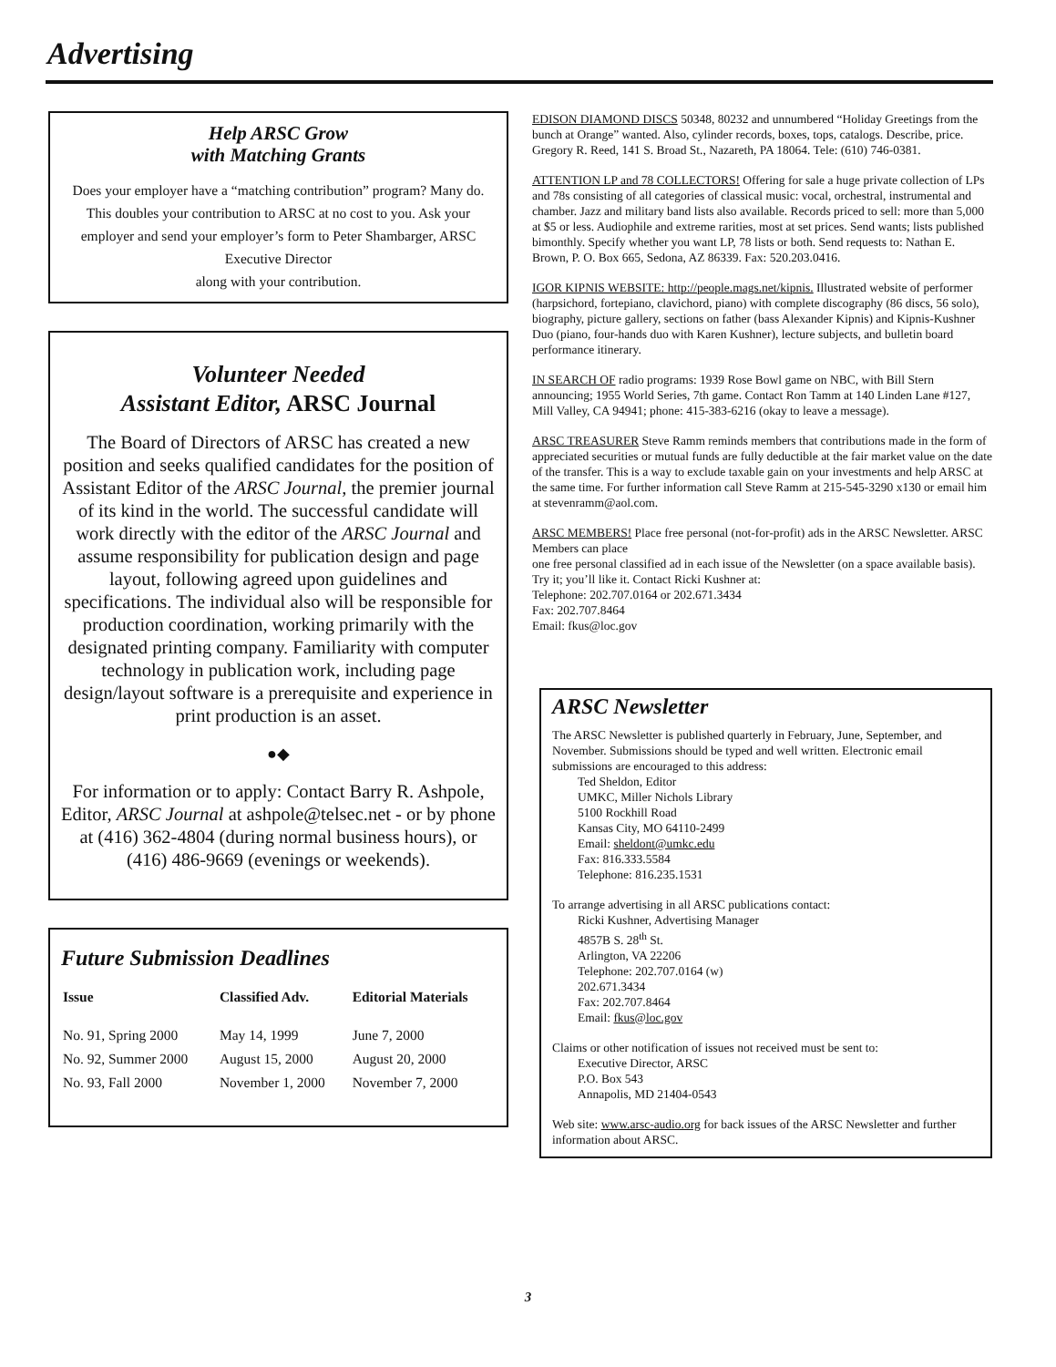Advertising
Help ARSC Grow
with Matching Grants
Does your employer have a “matching contribution” program? Many do. This doubles your contribution to ARSC at no cost to you. Ask your employer and send your employer’s form to Peter Shambarger, ARSC Executive Director
along with your contribution.
Volunteer Needed
Assistant Editor, ARSC Journal
The Board of Directors of ARSC has created a new position and seeks qualified candidates for the position of Assistant Editor of the ARSC Journal, the premier journal of its kind in the world. The successful candidate will work directly with the editor of the ARSC Journal and assume responsibility for publication design and page layout, following agreed upon guidelines and specifications. The individual also will be responsible for production coordination, working primarily with the designated printing company. Familiarity with computer technology in publication work, including page design/layout software is a prerequisite and experience in print production is an asset.
●◆
For information or to apply: Contact Barry R. Ashpole, Editor, ARSC Journal at ashpole@telsec.net - or by phone at (416) 362-4804 (during normal business hours), or (416) 486-9669 (evenings or weekends).
Future Submission Deadlines
| Issue | Classified Adv. | Editorial Materials |
| --- | --- | --- |
| No. 91, Spring 2000 | May 14, 1999 | June 7, 2000 |
| No. 92, Summer 2000 | August 15, 2000 | August 20, 2000 |
| No. 93, Fall 2000 | November 1, 2000 | November 7, 2000 |
EDISON DIAMOND DISCS 50348, 80232 and unnumbered “Holiday Greetings from the bunch at Orange” wanted. Also, cylinder records, boxes, tops, catalogs. Describe, price. Gregory R. Reed, 141 S. Broad St., Nazareth, PA 18064. Tele: (610) 746-0381.
ATTENTION LP and 78 COLLECTORS! Offering for sale a huge private collection of LPs and 78s consisting of all categories of classical music: vocal, orchestral, instrumental and chamber. Jazz and military band lists also available. Records priced to sell: more than 5,000 at $5 or less. Audiophile and extreme rarities, most at set prices. Send wants; lists published bimonthly. Specify whether you want LP, 78 lists or both. Send requests to: Nathan E. Brown, P. O. Box 665, Sedona, AZ 86339. Fax: 520.203.0416.
IGOR KIPNIS WEBSITE: http://people.mags.net/kipnis. Illustrated website of performer (harpsichord, fortepiano, clavichord, piano) with complete discography (86 discs, 56 solo), biography, picture gallery, sections on father (bass Alexander Kipnis) and Kipnis-Kushner Duo (piano, four-hands duo with Karen Kushner), lecture subjects, and bulletin board performance itinerary.
IN SEARCH OF radio programs: 1939 Rose Bowl game on NBC, with Bill Stern announcing; 1955 World Series, 7th game. Contact Ron Tamm at 140 Linden Lane #127, Mill Valley, CA 94941; phone: 415-383-6216 (okay to leave a message).
ARSC TREASURER Steve Ramm reminds members that contributions made in the form of appreciated securities or mutual funds are fully deductible at the fair market value on the date of the transfer. This is a way to exclude taxable gain on your investments and help ARSC at the same time. For further information call Steve Ramm at 215-545-3290 x130 or email him at stevenramm@aol.com.
ARSC MEMBERS! Place free personal (not-for-profit) ads in the ARSC Newsletter. ARSC Members can place
one free personal classified ad in each issue of the Newsletter (on a space available basis).
Try it; you’ll like it. Contact Ricki Kushner at:
Telephone: 202.707.0164 or 202.671.3434
Fax: 202.707.8464
Email: fkus@loc.gov
ARSC Newsletter
The ARSC Newsletter is published quarterly in February, June, September, and November. Submissions should be typed and well written. Electronic email submissions are encouraged to this address:
Ted Sheldon, Editor
UMKC, Miller Nichols Library
5100 Rockhill Road
Kansas City, MO 64110-2499
Email: sheldont@umkc.edu
Fax: 816.333.5584
Telephone: 816.235.1531
To arrange advertising in all ARSC publications contact:
Ricki Kushner, Advertising Manager
4857B S. 28<sup>th</sup> St.
Arlington, VA 22206
Telephone: 202.707.0164 (w)
202.671.3434
Fax: 202.707.8464
Email: fkus@loc.gov
Claims or other notification of issues not received must be sent to:
Executive Director, ARSC
P.O. Box 543
Annapolis, MD 21404-0543
Web site: www.arsc-audio.org for back issues of the ARSC Newsletter and further information about ARSC.
3